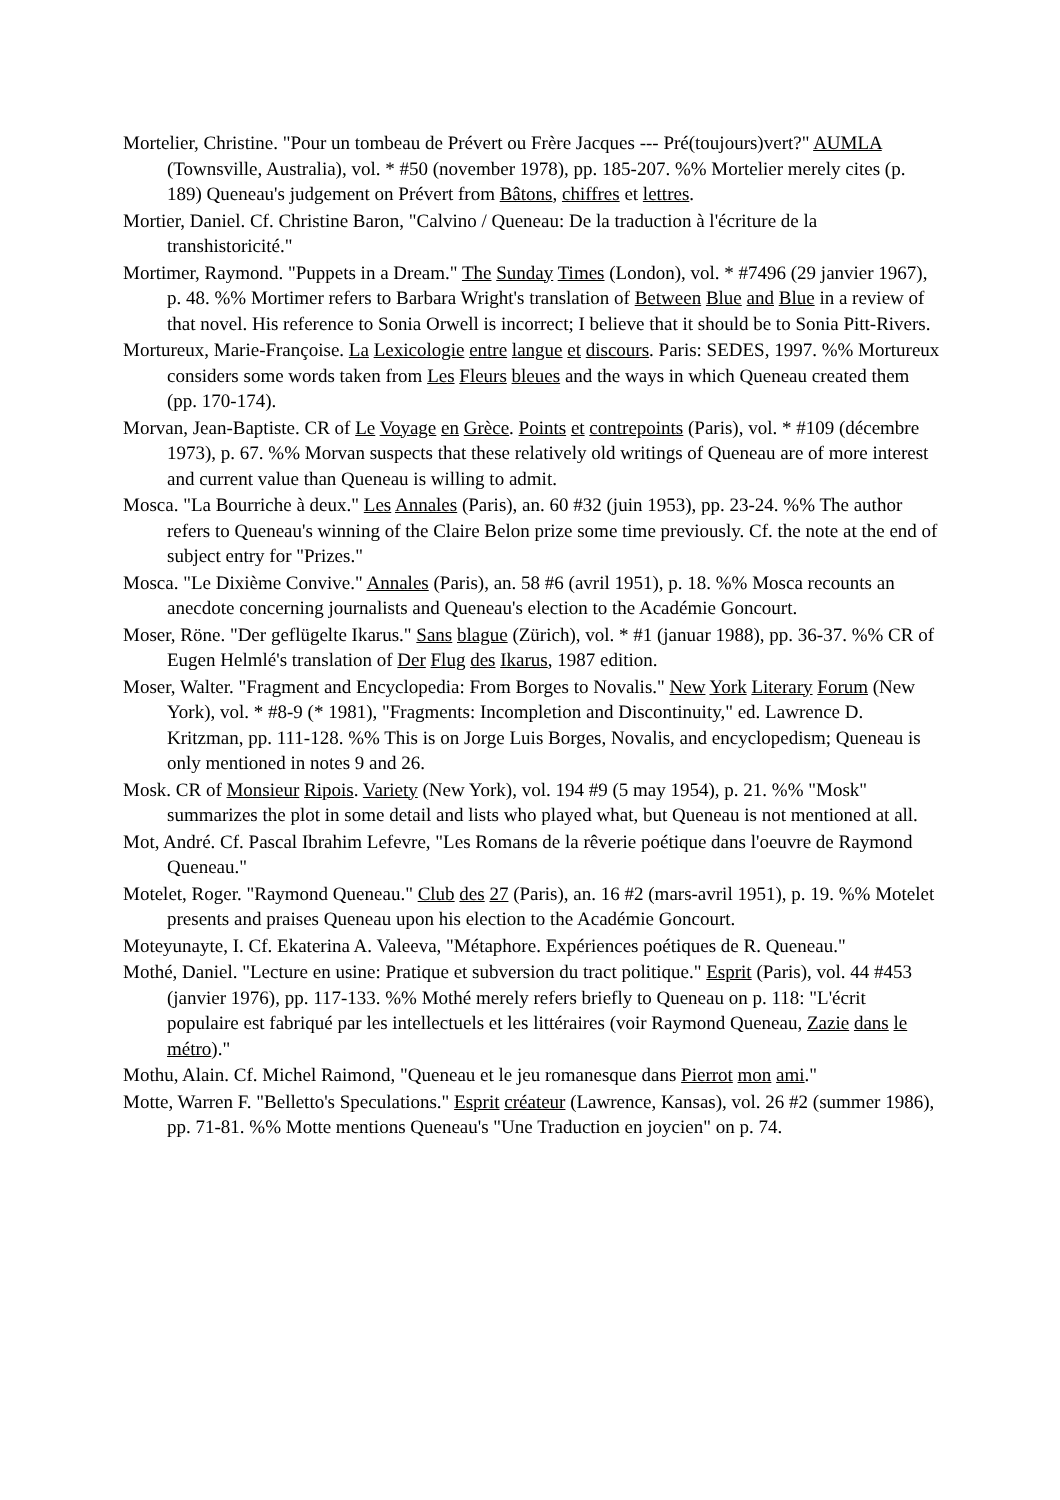Mortelier, Christine. "Pour un tombeau de Prévert ou Frère Jacques --- Pré(toujours)vert?" AUMLA (Townsville, Australia), vol. * #50 (november 1978), pp. 185-207. %% Mortelier merely cites (p. 189) Queneau's judgement on Prévert from Bâtons, chiffres et lettres.
Mortier, Daniel. Cf. Christine Baron, "Calvino / Queneau: De la traduction à l'écriture de la transhistoricité."
Mortimer, Raymond. "Puppets in a Dream." The Sunday Times (London), vol. * #7496 (29 janvier 1967), p. 48. %% Mortimer refers to Barbara Wright's translation of Between Blue and Blue in a review of that novel. His reference to Sonia Orwell is incorrect; I believe that it should be to Sonia Pitt-Rivers.
Mortureux, Marie-Françoise. La Lexicologie entre langue et discours. Paris: SEDES, 1997. %% Mortureux considers some words taken from Les Fleurs bleues and the ways in which Queneau created them (pp. 170-174).
Morvan, Jean-Baptiste. CR of Le Voyage en Grèce. Points et contrepoints (Paris), vol. * #109 (décembre 1973), p. 67. %% Morvan suspects that these relatively old writings of Queneau are of more interest and current value than Queneau is willing to admit.
Mosca. "La Bourriche à deux." Les Annales (Paris), an. 60 #32 (juin 1953), pp. 23-24. %% The author refers to Queneau's winning of the Claire Belon prize some time previously. Cf. the note at the end of subject entry for "Prizes."
Mosca. "Le Dixième Convive." Annales (Paris), an. 58 #6 (avril 1951), p. 18. %% Mosca recounts an anecdote concerning journalists and Queneau's election to the Académie Goncourt.
Moser, Röne. "Der geflügelte Ikarus." Sans blague (Zürich), vol. * #1 (januar 1988), pp. 36-37. %% CR of Eugen Helmlé's translation of Der Flug des Ikarus, 1987 edition.
Moser, Walter. "Fragment and Encyclopedia: From Borges to Novalis." New York Literary Forum (New York), vol. * #8-9 (* 1981), "Fragments: Incompletion and Discontinuity," ed. Lawrence D. Kritzman, pp. 111-128. %% This is on Jorge Luis Borges, Novalis, and encyclopedism; Queneau is only mentioned in notes 9 and 26.
Mosk. CR of Monsieur Ripois. Variety (New York), vol. 194 #9 (5 may 1954), p. 21. %% "Mosk" summarizes the plot in some detail and lists who played what, but Queneau is not mentioned at all.
Mot, André. Cf. Pascal Ibrahim Lefevre, "Les Romans de la rêverie poétique dans l'oeuvre de Raymond Queneau."
Motelet, Roger. "Raymond Queneau." Club des 27 (Paris), an. 16 #2 (mars-avril 1951), p. 19. %% Motelet presents and praises Queneau upon his election to the Académie Goncourt.
Moteyunayte, I. Cf. Ekaterina A. Valeeva, "Métaphore. Expériences poétiques de R. Queneau."
Mothé, Daniel. "Lecture en usine: Pratique et subversion du tract politique." Esprit (Paris), vol. 44 #453 (janvier 1976), pp. 117-133. %% Mothé merely refers briefly to Queneau on p. 118: "L'écrit populaire est fabriqué par les intellectuels et les littéraires (voir Raymond Queneau, Zazie dans le métro)."
Mothu, Alain. Cf. Michel Raimond, "Queneau et le jeu romanesque dans Pierrot mon ami."
Motte, Warren F. "Belletto's Speculations." Esprit créateur (Lawrence, Kansas), vol. 26 #2 (summer 1986), pp. 71-81. %% Motte mentions Queneau's "Une Traduction en joycien" on p. 74.